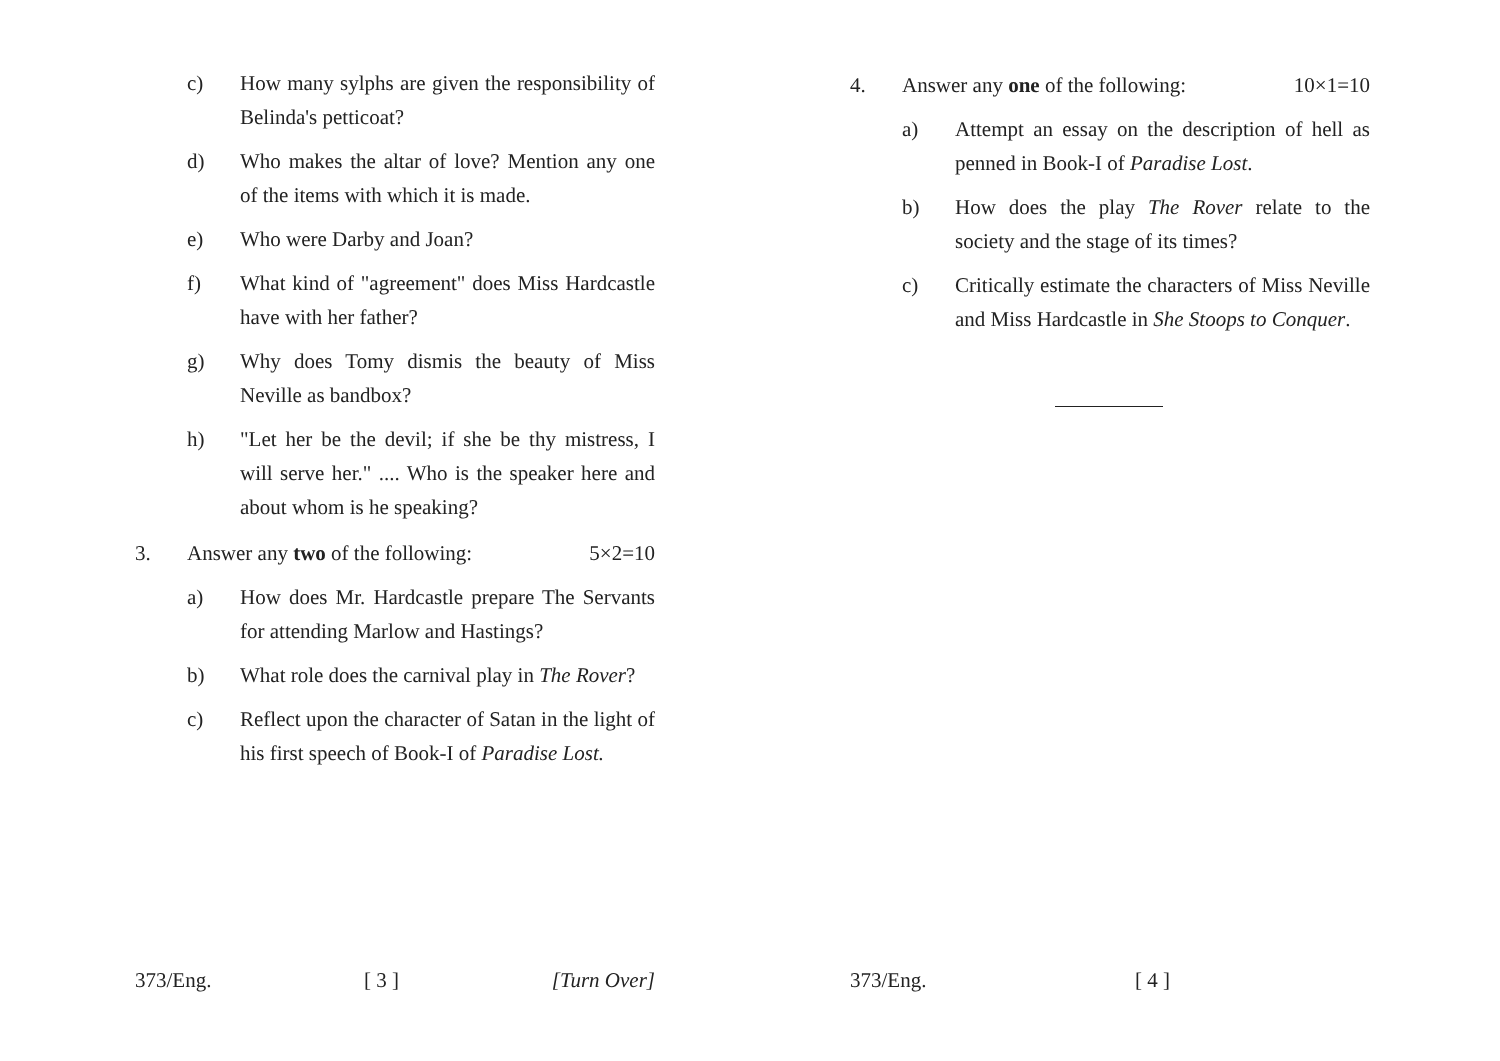c) How many sylphs are given the responsibility of Belinda's petticoat?
d) Who makes the altar of love? Mention any one of the items with which it is made.
e) Who were Darby and Joan?
f) What kind of "agreement" does Miss Hardcastle have with her father?
g) Why does Tomy dismis the beauty of Miss Neville as bandbox?
h) "Let her be the devil; if she be thy mistress, I will serve her." .... Who is the speaker here and about whom is he speaking?
3. Answer any two of the following: 5×2=10
a) How does Mr. Hardcastle prepare The Servants for attending Marlow and Hastings?
b) What role does the carnival play in The Rover?
c) Reflect upon the character of Satan in the light of his first speech of Book-I of Paradise Lost.
373/Eng. [ 3 ] [Turn Over]
4. Answer any one of the following: 10×1=10
a) Attempt an essay on the description of hell as penned in Book-I of Paradise Lost.
b) How does the play The Rover relate to the society and the stage of its times?
c) Critically estimate the characters of Miss Neville and Miss Hardcastle in She Stoops to Conquer.
373/Eng. [ 4 ]